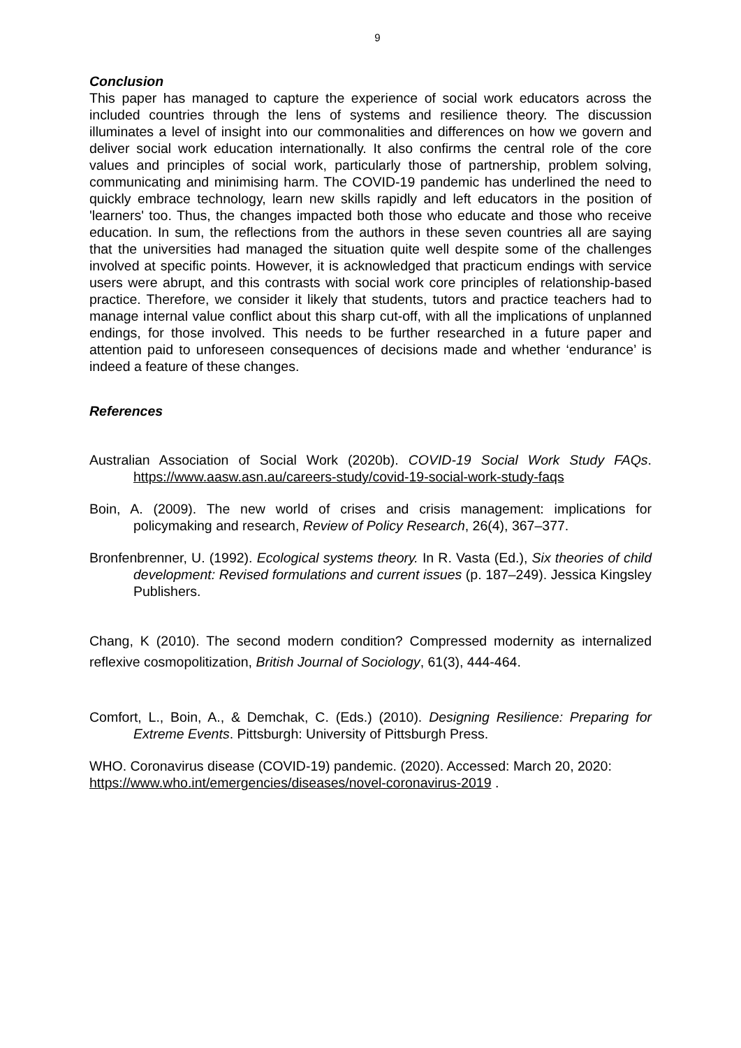9
Conclusion
This paper has managed to capture the experience of social work educators across the included countries through the lens of systems and resilience theory. The discussion illuminates a level of insight into our commonalities and differences on how we govern and deliver social work education internationally. It also confirms the central role of the core values and principles of social work, particularly those of partnership, problem solving, communicating and minimising harm. The COVID-19 pandemic has underlined the need to quickly embrace technology, learn new skills rapidly and left educators in the position of 'learners' too. Thus, the changes impacted both those who educate and those who receive education. In sum, the reflections from the authors in these seven countries all are saying that the universities had managed the situation quite well despite some of the challenges involved at specific points. However, it is acknowledged that practicum endings with service users were abrupt, and this contrasts with social work core principles of relationship-based practice. Therefore, we consider it likely that students, tutors and practice teachers had to manage internal value conflict about this sharp cut-off, with all the implications of unplanned endings, for those involved. This needs to be further researched in a future paper and attention paid to unforeseen consequences of decisions made and whether ‘endurance’ is indeed a feature of these changes.
References
Australian Association of Social Work (2020b). COVID-19 Social Work Study FAQs. https://www.aasw.asn.au/careers-study/covid-19-social-work-study-faqs
Boin, A. (2009). The new world of crises and crisis management: implications for policymaking and research, Review of Policy Research, 26(4), 367–377.
Bronfenbrenner, U. (1992). Ecological systems theory. In R. Vasta (Ed.), Six theories of child development: Revised formulations and current issues (p. 187–249). Jessica Kingsley Publishers.
Chang, K (2010). The second modern condition? Compressed modernity as internalized reflexive cosmopolitization, British Journal of Sociology, 61(3), 444-464.
Comfort, L., Boin, A., & Demchak, C. (Eds.) (2010). Designing Resilience: Preparing for Extreme Events. Pittsburgh: University of Pittsburgh Press.
WHO. Coronavirus disease (COVID-19) pandemic. (2020). Accessed: March 20, 2020:
https://www.who.int/emergencies/diseases/novel-coronavirus-2019 .